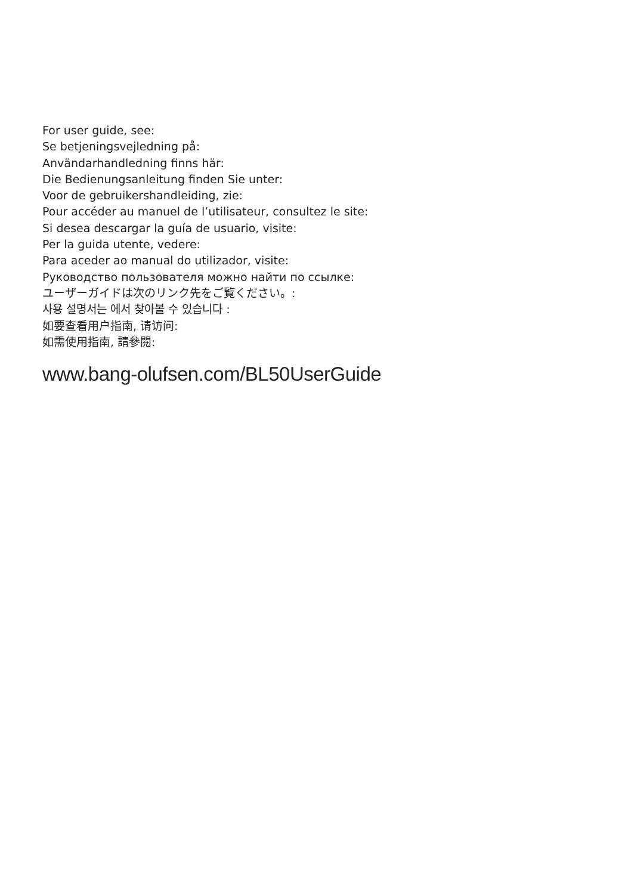For user guide, see:
Se betjeningsvejledning på:
Användarhandledning finns här:
Die Bedienungsanleitung finden Sie unter:
Voor de gebruikershandleiding, zie:
Pour accéder au manuel de l’utilisateur, consultez le site:
Si desea descargar la guía de usuario, visite:
Per la guida utente, vedere:
Para aceder ao manual do utilizador, visite:
Руководство пользователя можно найти по ссылке:
ユーザーガイドは次のリンク先をご覧ください。:
사용 설명서는 에서 찾아볼 수 있습니다 :
如要查看用户指南, 请访问:
如需使用指南, 請參閱:
www.bang-olufsen.com/BL50UserGuide